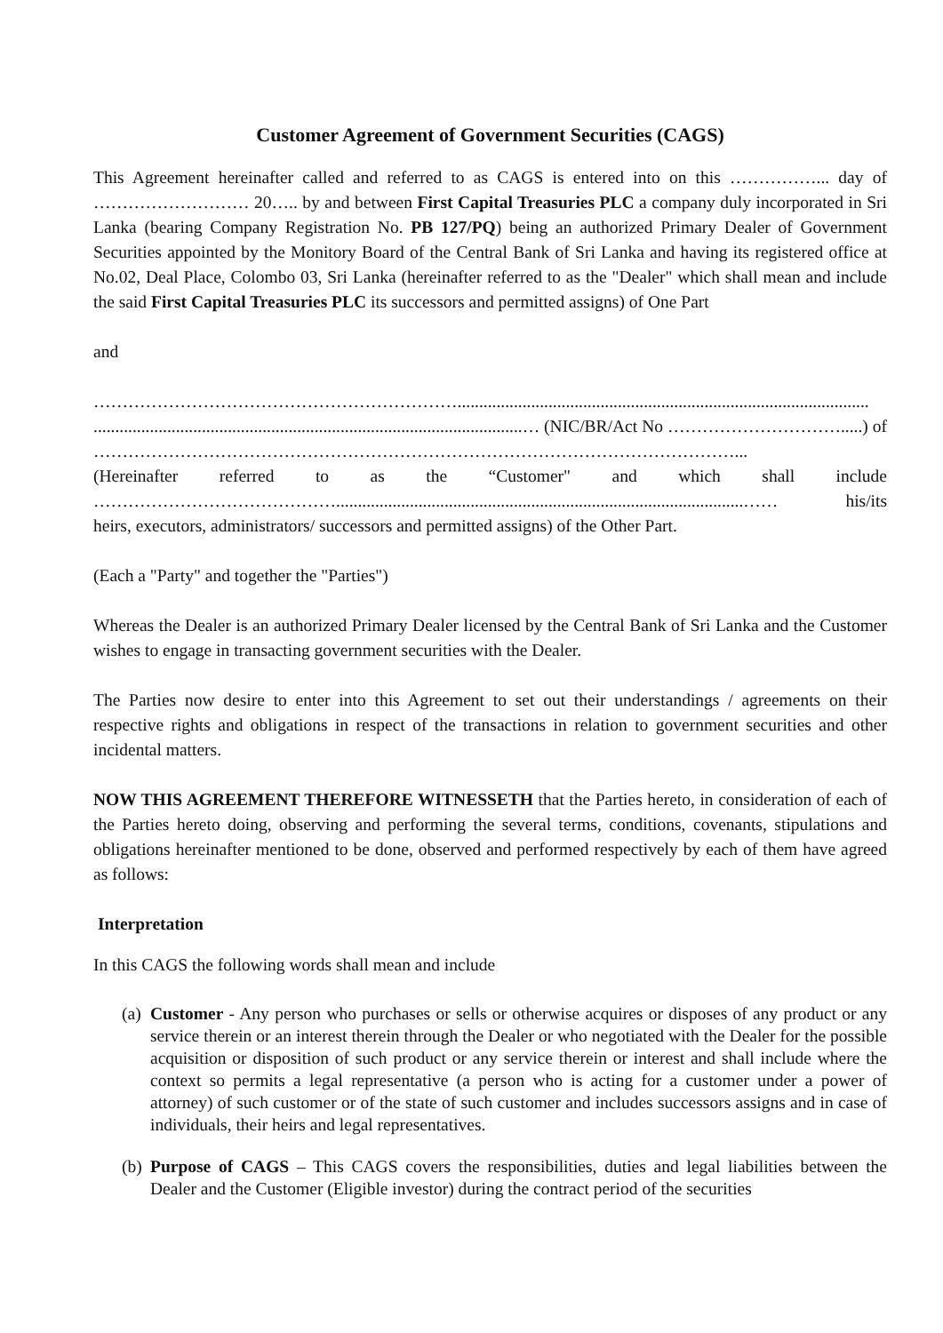Customer Agreement of Government Securities (CAGS)
This Agreement hereinafter called and referred to as CAGS is entered into on this ……………... day of ……………………… 20….. by and between First Capital Treasuries PLC a company duly incorporated in Sri Lanka (bearing Company Registration No. PB 127/PQ) being an authorized Primary Dealer of Government Securities appointed by the Monitory Board of the Central Bank of Sri Lanka and having its registered office at No.02, Deal Place, Colombo 03, Sri Lanka (hereinafter referred to as the "Dealer" which shall mean and include the said First Capital Treasuries PLC its successors and permitted assigns) of One Part
and
………………………………………………………...............................................................................................
...................................................................................................… (NIC/BR/Act No ………………………….....) of
…………………………………………………………………………………………………...
(Hereinafter referred to as the “Customer" and which shall include
……………………………………..............................................................................................…… his/its
heirs, executors, administrators/ successors and permitted assigns) of the Other Part.
(Each a "Party" and together the "Parties")
Whereas the Dealer is an authorized Primary Dealer licensed by the Central Bank of Sri Lanka and the Customer wishes to engage in transacting government securities with the Dealer.
The Parties now desire to enter into this Agreement to set out their understandings / agreements on their respective rights and obligations in respect of the transactions in relation to government securities and other incidental matters.
NOW THIS AGREEMENT THEREFORE WITNESSETH that the Parties hereto, in consideration of each of the Parties hereto doing, observing and performing the several terms, conditions, covenants, stipulations and obligations hereinafter mentioned to be done, observed and performed respectively by each of them have agreed as follows:
Interpretation
In this CAGS the following words shall mean and include
(a)
Customer - Any person who purchases or sells or otherwise acquires or disposes of any product or any service therein or an interest therein through the Dealer or who negotiated with the Dealer for the possible acquisition or disposition of such product or any service therein or interest and shall include where the context so permits a legal representative (a person who is acting for a customer under a power of attorney) of such customer or of the state of such customer and includes successors assigns and in case of individuals, their heirs and legal representatives.
(b)
Purpose of CAGS – This CAGS covers the responsibilities, duties and legal liabilities between the Dealer and the Customer (Eligible investor) during the contract period of the securities